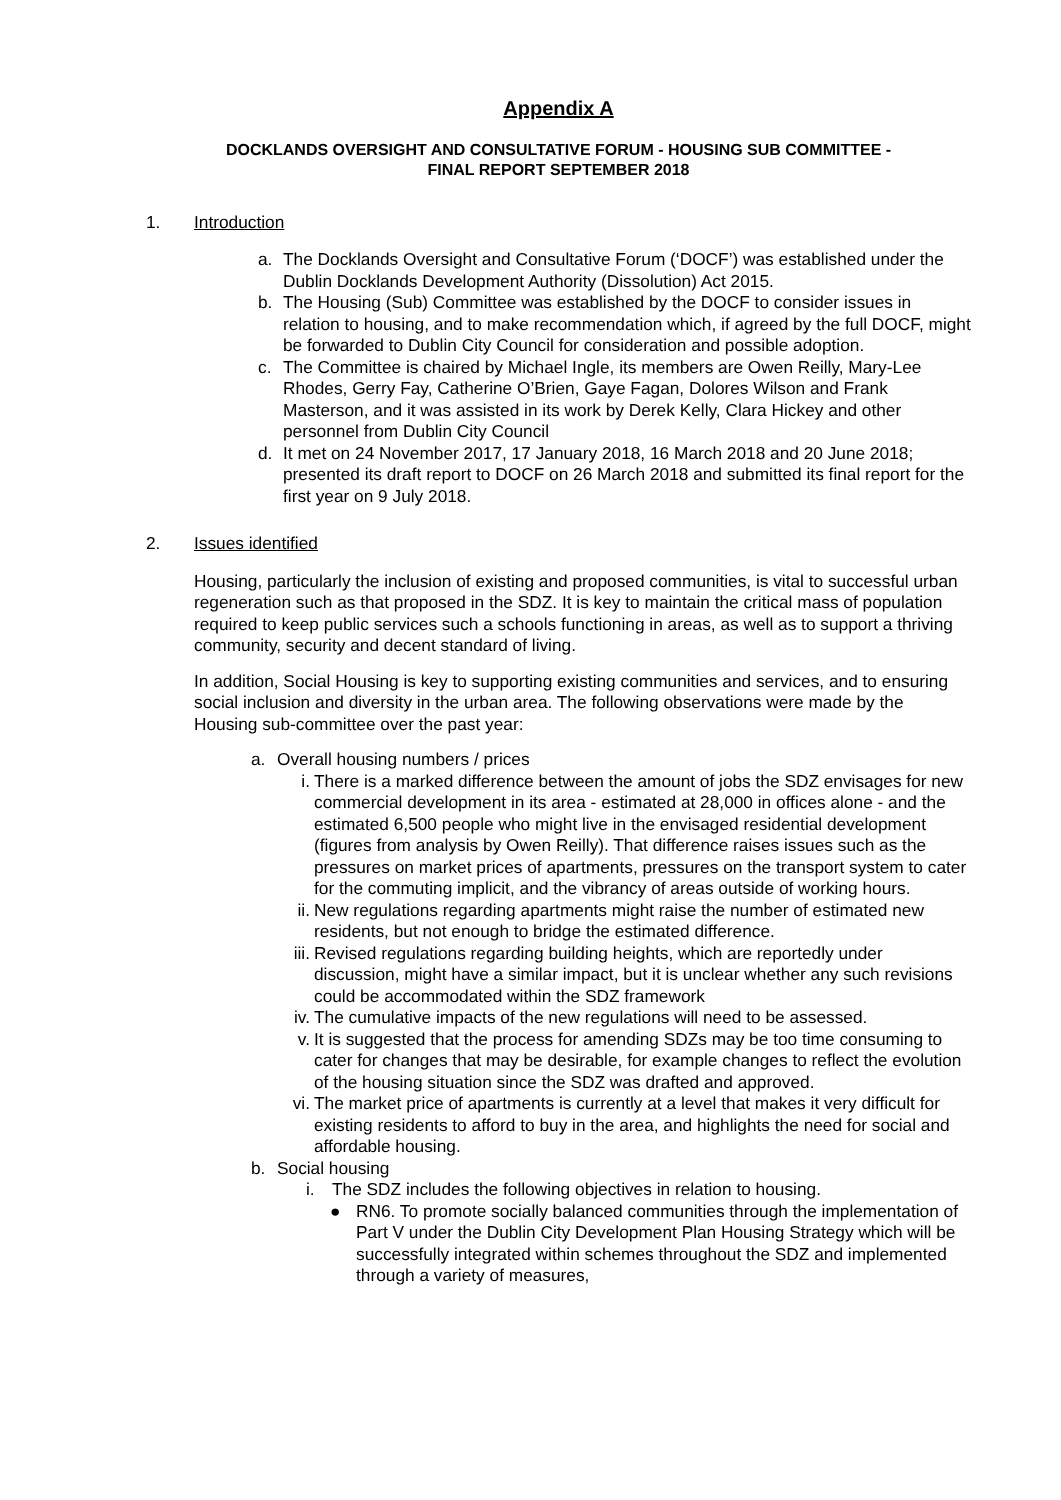Appendix A
DOCKLANDS OVERSIGHT AND CONSULTATIVE FORUM - HOUSING SUB COMMITTEE -
FINAL REPORT SEPTEMBER 2018
1. Introduction
a. The Docklands Oversight and Consultative Forum (‘DOCF’) was established under the Dublin Docklands Development Authority (Dissolution) Act 2015.
b. The Housing (Sub) Committee was established by the DOCF to consider issues in relation to housing, and to make recommendation which, if agreed by the full DOCF, might be forwarded to Dublin City Council for consideration and possible adoption.
c. The Committee is chaired by Michael Ingle, its members are Owen Reilly, Mary-Lee Rhodes, Gerry Fay, Catherine O’Brien, Gaye Fagan, Dolores Wilson and Frank Masterson, and it was assisted in its work by Derek Kelly, Clara Hickey and other personnel from Dublin City Council
d. It met on 24 November 2017, 17 January 2018, 16 March 2018 and 20 June 2018; presented its draft report to DOCF on 26 March 2018 and submitted its final report for the first year on 9 July 2018.
2. Issues identified
Housing, particularly the inclusion of existing and proposed communities, is vital to successful urban regeneration such as that proposed in the SDZ. It is key to maintain the critical mass of population required to keep public services such a schools functioning in areas, as well as to support a thriving community, security and decent standard of living.
In addition, Social Housing is key to supporting existing communities and services, and to ensuring social inclusion and diversity in the urban area. The following observations were made by the Housing sub-committee over the past year:
a. Overall housing numbers / prices
i. There is a marked difference between the amount of jobs the SDZ envisages for new commercial development in its area - estimated at 28,000 in offices alone - and the estimated 6,500 people who might live in the envisaged residential development (figures from analysis by Owen Reilly). That difference raises issues such as the pressures on market prices of apartments, pressures on the transport system to cater for the commuting implicit, and the vibrancy of areas outside of working hours.
ii. New regulations regarding apartments might raise the number of estimated new residents, but not enough to bridge the estimated difference.
iii. Revised regulations regarding building heights, which are reportedly under discussion, might have a similar impact, but it is unclear whether any such revisions could be accommodated within the SDZ framework
iv. The cumulative impacts of the new regulations will need to be assessed.
v. It is suggested that the process for amending SDZs may be too time consuming to cater for changes that may be desirable, for example changes to reflect the evolution of the housing situation since the SDZ was drafted and approved.
vi. The market price of apartments is currently at a level that makes it very difficult for existing residents to afford to buy in the area, and highlights the need for social and affordable housing.
b. Social housing
i. The SDZ includes the following objectives in relation to housing.
● RN6. To promote socially balanced communities through the implementation of Part V under the Dublin City Development Plan Housing Strategy which will be successfully integrated within schemes throughout the SDZ and implemented through a variety of measures,